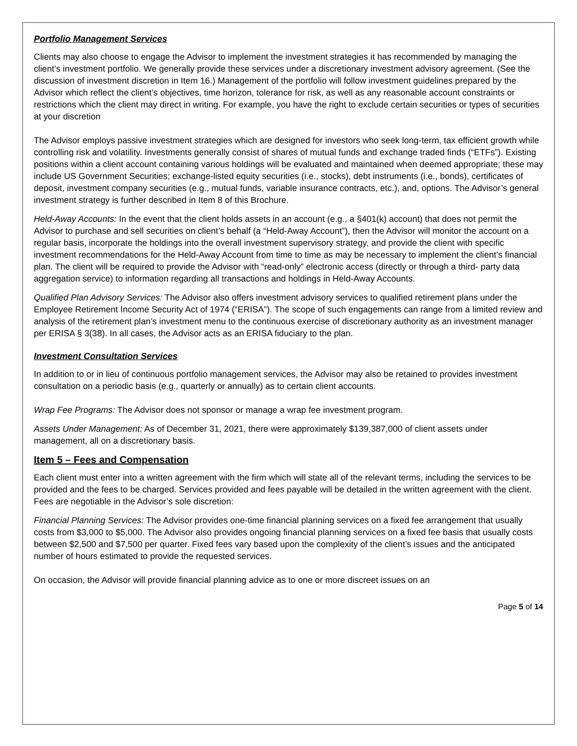Portfolio Management Services
Clients may also choose to engage the Advisor to implement the investment strategies it has recommended by managing the client’s investment portfolio. We generally provide these services under a discretionary investment advisory agreement. (See the discussion of investment discretion in Item 16.) Management of the portfolio will follow investment guidelines prepared by the Advisor which reflect the client’s objectives, time horizon, tolerance for risk, as well as any reasonable account constraints or restrictions which the client may direct in writing. For example, you have the right to exclude certain securities or types of securities at your discretion
The Advisor employs passive investment strategies which are designed for investors who seek long-term, tax efficient growth while controlling risk and volatility. Investments generally consist of shares of mutual funds and exchange traded finds (“ETFs”). Existing positions within a client account containing various holdings will be evaluated and maintained when deemed appropriate; these may include US Government Securities; exchange-listed equity securities (i.e., stocks), debt instruments (i.e., bonds), certificates of deposit, investment company securities (e.g., mutual funds, variable insurance contracts, etc.), and, options. The Advisor’s general investment strategy is further described in Item 8 of this Brochure.
Held-Away Accounts: In the event that the client holds assets in an account (e.g., a §401(k) account) that does not permit the Advisor to purchase and sell securities on client’s behalf (a “Held-Away Account”), then the Advisor will monitor the account on a regular basis, incorporate the holdings into the overall investment supervisory strategy, and provide the client with specific investment recommendations for the Held-Away Account from time to time as may be necessary to implement the client’s financial plan. The client will be required to provide the Advisor with “read-only” electronic access (directly or through a third- party data aggregation service) to information regarding all transactions and holdings in Held-Away Accounts.
Qualified Plan Advisory Services: The Advisor also offers investment advisory services to qualified retirement plans under the Employee Retirement Income Security Act of 1974 (“ERISA”). The scope of such engagements can range from a limited review and analysis of the retirement plan’s investment menu to the continuous exercise of discretionary authority as an investment manager per ERISA § 3(38). In all cases, the Advisor acts as an ERISA fiduciary to the plan.
Investment Consultation Services
In addition to or in lieu of continuous portfolio management services, the Advisor may also be retained to provides investment consultation on a periodic basis (e.g., quarterly or annually) as to certain client accounts.
Wrap Fee Programs: The Advisor does not sponsor or manage a wrap fee investment program.
Assets Under Management: As of December 31, 2021, there were approximately $139,387,000 of client assets under management, all on a discretionary basis.
Item 5 – Fees and Compensation
Each client must enter into a written agreement with the firm which will state all of the relevant terms, including the services to be provided and the fees to be charged. Services provided and fees payable will be detailed in the written agreement with the client. Fees are negotiable in the Advisor’s sole discretion:
Financial Planning Services: The Advisor provides one-time financial planning services on a fixed fee arrangement that usually costs from $3,000 to $5,000. The Advisor also provides ongoing financial planning services on a fixed fee basis that usually costs between $2,500 and $7,500 per quarter. Fixed fees vary based upon the complexity of the client’s issues and the anticipated number of hours estimated to provide the requested services.
On occasion, the Advisor will provide financial planning advice as to one or more discreet issues on an
Page 5 of 14